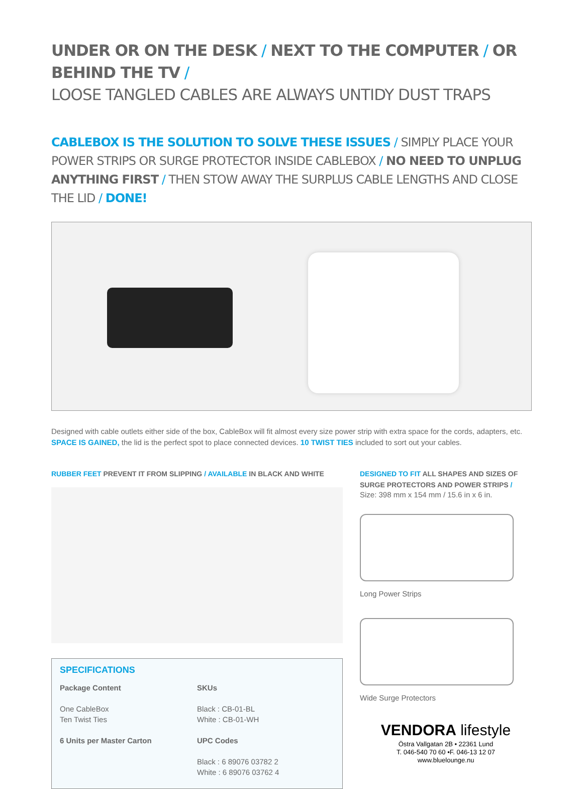UNDER OR ON THE DESK / NEXT TO THE COMPUTER / OR BEHIND THE TV /
LOOSE TANGLED CABLES ARE ALWAYS UNTIDY DUST TRAPS
CABLEBOX IS THE SOLUTION TO SOLVE THESE ISSUES / SIMPLY PLACE YOUR POWER STRIPS OR SURGE PROTECTOR INSIDE CABLEBOX / NO NEED TO UNPLUG ANYTHING FIRST / THEN STOW AWAY THE SURPLUS CABLE LENGTHS AND CLOSE THE LID / DONE!
Designed with cable outlets either side of the box, CableBox will fit almost every size power strip with extra space for the cords, adapters, etc. SPACE IS GAINED, the lid is the perfect spot to place connected devices. 10 TWIST TIES included to sort out your cables.
RUBBER FEET PREVENT IT FROM SLIPPING / AVAILABLE IN BLACK AND WHITE
SPECIFICATIONS
Package Content
One CableBox
Ten Twist Ties
6 Units per Master Carton
SKUs
Black : CB-01-BL
White : CB-01-WH
UPC Codes
Black : 6 89076 03782 2
White : 6 89076 03762 4
DESIGNED TO FIT ALL SHAPES AND SIZES OF SURGE PROTECTORS AND POWER STRIPS /
Size: 398 mm x 154 mm / 15.6 in x 6 in.
Long Power Strips
Wide Surge Protectors
VENDORA lifestyle
Östra Vallgatan 2B • 22361 Lund
T. 046-540 70 60 •F. 046-13 12 07
www.bluelounge.nu